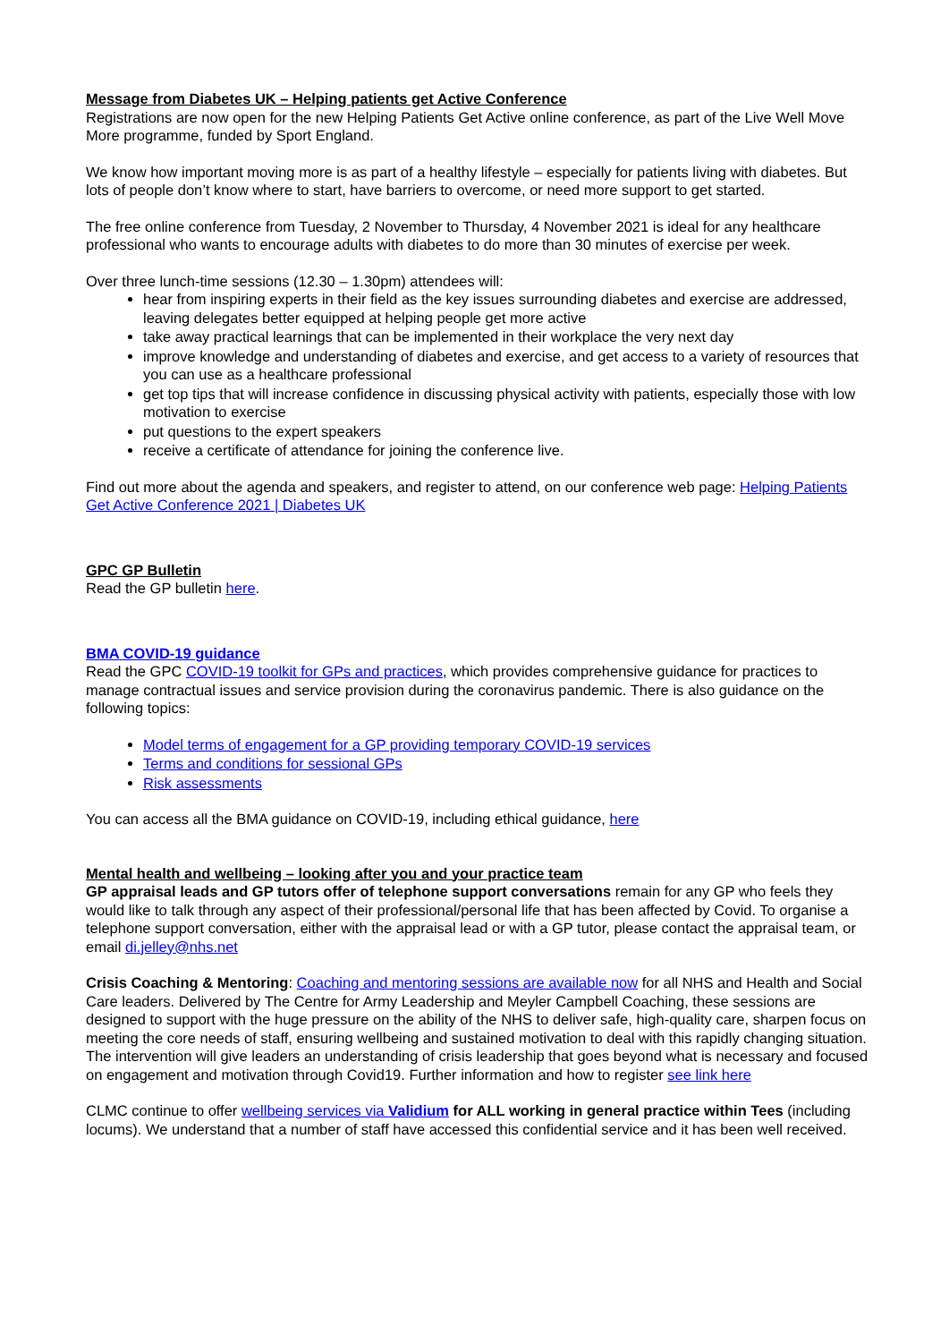Message from Diabetes UK – Helping patients get Active Conference
Registrations are now open for the new Helping Patients Get Active online conference, as part of the Live Well Move More programme, funded by Sport England.
We know how important moving more is as part of a healthy lifestyle – especially for patients living with diabetes. But lots of people don’t know where to start, have barriers to overcome, or need more support to get started.
The free online conference from Tuesday, 2 November to Thursday, 4 November 2021 is ideal for any healthcare professional who wants to encourage adults with diabetes to do more than 30 minutes of exercise per week.
Over three lunch-time sessions (12.30 – 1.30pm) attendees will:
hear from inspiring experts in their field as the key issues surrounding diabetes and exercise are addressed, leaving delegates better equipped at helping people get more active
take away practical learnings that can be implemented in their workplace the very next day
improve knowledge and understanding of diabetes and exercise, and get access to a variety of resources that you can use as a healthcare professional
get top tips that will increase confidence in discussing physical activity with patients, especially those with low motivation to exercise
put questions to the expert speakers
receive a certificate of attendance for joining the conference live.
Find out more about the agenda and speakers, and register to attend, on our conference web page: Helping Patients Get Active Conference 2021 | Diabetes UK
GPC GP Bulletin
Read the GP bulletin here.
BMA COVID-19 guidance
Read the GPC COVID-19 toolkit for GPs and practices, which provides comprehensive guidance for practices to manage contractual issues and service provision during the coronavirus pandemic. There is also guidance on the following topics:
Model terms of engagement for a GP providing temporary COVID-19 services
Terms and conditions for sessional GPs
Risk assessments
You can access all the BMA guidance on COVID-19, including ethical guidance, here
Mental health and wellbeing – looking after you and your practice team
GP appraisal leads and GP tutors offer of telephone support conversations remain for any GP who feels they would like to talk through any aspect of their professional/personal life that has been affected by Covid. To organise a telephone support conversation, either with the appraisal lead or with a GP tutor, please contact the appraisal team, or email di.jelley@nhs.net
Crisis Coaching & Mentoring: Coaching and mentoring sessions are available now for all NHS and Health and Social Care leaders. Delivered by The Centre for Army Leadership and Meyler Campbell Coaching, these sessions are designed to support with the huge pressure on the ability of the NHS to deliver safe, high-quality care, sharpen focus on meeting the core needs of staff, ensuring wellbeing and sustained motivation to deal with this rapidly changing situation. The intervention will give leaders an understanding of crisis leadership that goes beyond what is necessary and focused on engagement and motivation through Covid19. Further information and how to register see link here
CLMC continue to offer wellbeing services via Validium for ALL working in general practice within Tees (including locums). We understand that a number of staff have accessed this confidential service and it has been well received.